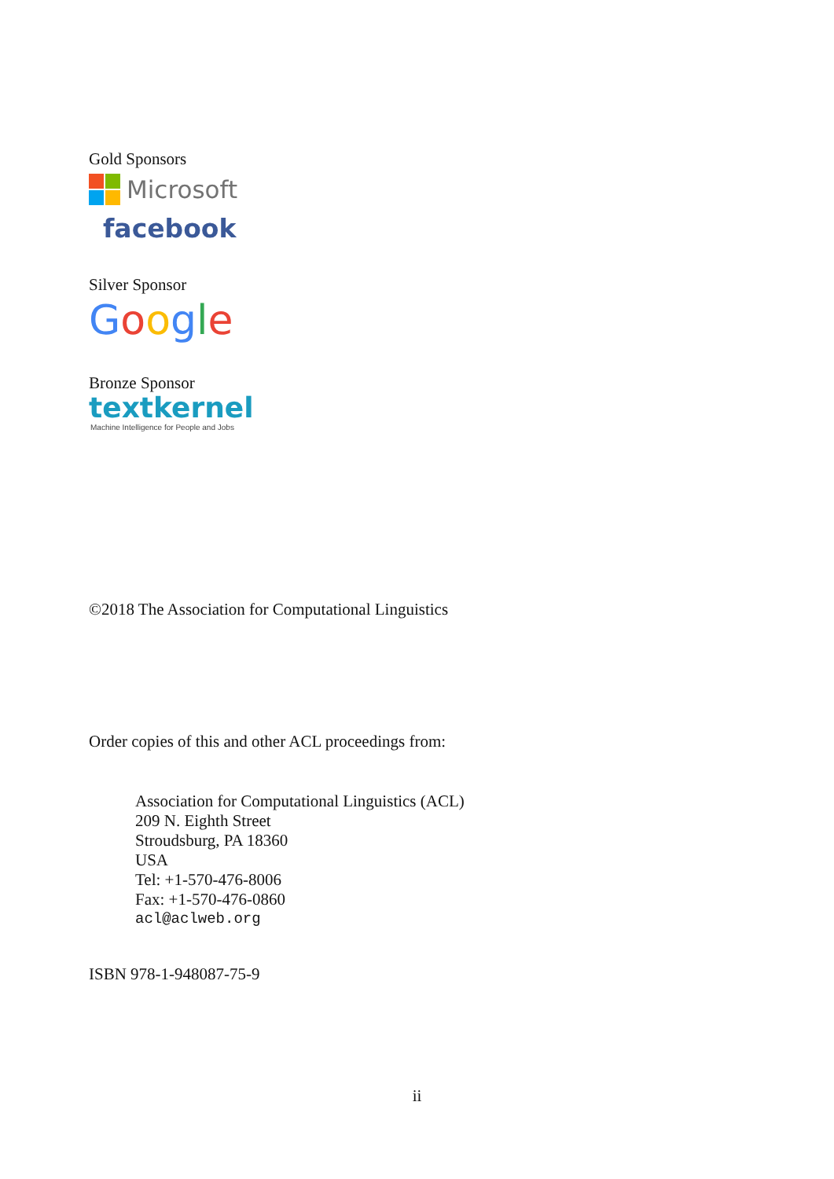Gold Sponsors
Microsoft
facebook
Silver Sponsor
Google
Bronze Sponsor
textkernel
Machine Intelligence for People and Jobs
©2018 The Association for Computational Linguistics
Order copies of this and other ACL proceedings from:
Association for Computational Linguistics (ACL)
209 N. Eighth Street
Stroudsburg, PA 18360
USA
Tel: +1-570-476-8006
Fax: +1-570-476-0860
acl@aclweb.org
ISBN 978-1-948087-75-9
ii